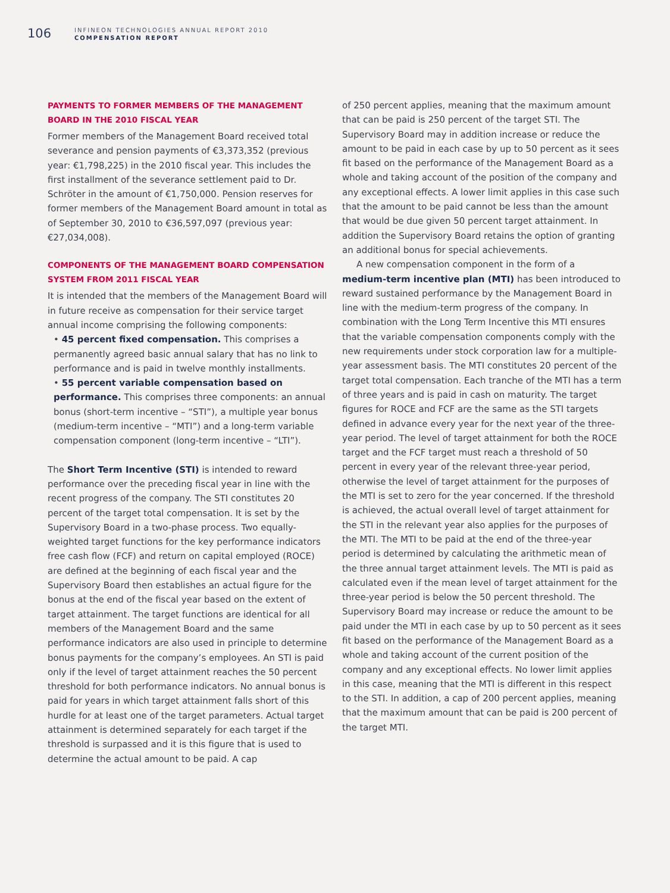106
INFINEON TECHNOLOGIES ANNUAL REPORT 2010
COMPENSATION REPORT
PAYMENTS TO FORMER MEMBERS OF THE MANAGEMENT BOARD IN THE 2010 FISCAL YEAR
Former members of the Management Board received total severance and pension payments of €3,373,352 (previous year: €1,798,225) in the 2010 fiscal year. This includes the first installment of the severance settlement paid to Dr. Schröter in the amount of €1,750,000. Pension reserves for former members of the Management Board amount in total as of September 30, 2010 to €36,597,097 (previous year: €27,034,008).
COMPONENTS OF THE MANAGEMENT BOARD COMPENSATION SYSTEM FROM 2011 FISCAL YEAR
It is intended that the members of the Management Board will in future receive as compensation for their service target annual income comprising the following components:
• 45 percent fixed compensation. This comprises a permanently agreed basic annual salary that has no link to performance and is paid in twelve monthly installments.
• 55 percent variable compensation based on performance. This comprises three components: an annual bonus (short-term incentive – “STI”), a multiple year bonus (medium-term incentive – “MTI”) and a long-term variable compensation component (long-term incentive – “LTI”).
The Short Term Incentive (STI) is intended to reward performance over the preceding fiscal year in line with the recent progress of the company. The STI constitutes 20 percent of the target total compensation. It is set by the Supervisory Board in a two-phase process. Two equally-weighted target functions for the key performance indicators free cash flow (FCF) and return on capital employed (ROCE) are defined at the beginning of each fiscal year and the Supervisory Board then establishes an actual figure for the bonus at the end of the fiscal year based on the extent of target attainment. The target functions are identical for all members of the Management Board and the same performance indicators are also used in principle to determine bonus payments for the company’s employees. An STI is paid only if the level of target attainment reaches the 50 percent threshold for both performance indicators. No annual bonus is paid for years in which target attainment falls short of this hurdle for at least one of the target parameters. Actual target attainment is determined separately for each target if the threshold is surpassed and it is this figure that is used to determine the actual amount to be paid. A cap
of 250 percent applies, meaning that the maximum amount that can be paid is 250 percent of the target STI. The Supervisory Board may in addition increase or reduce the amount to be paid in each case by up to 50 percent as it sees fit based on the performance of the Management Board as a whole and taking account of the position of the company and any exceptional effects. A lower limit applies in this case such that the amount to be paid cannot be less than the amount that would be due given 50 percent target attainment. In addition the Supervisory Board retains the option of granting an additional bonus for special achievements.
A new compensation component in the form of a medium-term incentive plan (MTI) has been introduced to reward sustained performance by the Management Board in line with the medium-term progress of the company. In combination with the Long Term Incentive this MTI ensures that the variable compensation components comply with the new requirements under stock corporation law for a multiple-year assessment basis. The MTI constitutes 20 percent of the target total compensation. Each tranche of the MTI has a term of three years and is paid in cash on maturity. The target figures for ROCE and FCF are the same as the STI targets defined in advance every year for the next year of the three-year period. The level of target attainment for both the ROCE target and the FCF target must reach a threshold of 50 percent in every year of the relevant three-year period, otherwise the level of target attainment for the purposes of the MTI is set to zero for the year concerned. If the threshold is achieved, the actual overall level of target attainment for the STI in the relevant year also applies for the purposes of the MTI. The MTI to be paid at the end of the three-year period is determined by calculating the arithmetic mean of the three annual target attainment levels. The MTI is paid as calculated even if the mean level of target attainment for the three-year period is below the 50 percent threshold. The Supervisory Board may increase or reduce the amount to be paid under the MTI in each case by up to 50 percent as it sees fit based on the performance of the Management Board as a whole and taking account of the current position of the company and any exceptional effects. No lower limit applies in this case, meaning that the MTI is different in this respect to the STI. In addition, a cap of 200 percent applies, meaning that the maximum amount that can be paid is 200 percent of the target MTI.